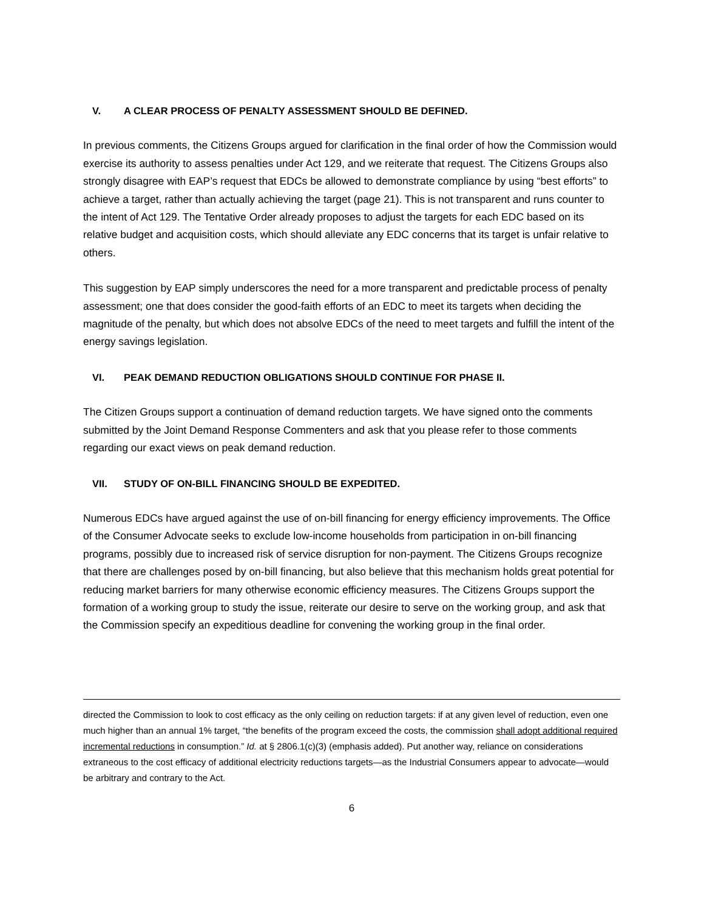V. A CLEAR PROCESS OF PENALTY ASSESSMENT SHOULD BE DEFINED.
In previous comments, the Citizens Groups argued for clarification in the final order of how the Commission would exercise its authority to assess penalties under Act 129, and we reiterate that request. The Citizens Groups also strongly disagree with EAP’s request that EDCs be allowed to demonstrate compliance by using “best efforts” to achieve a target, rather than actually achieving the target (page 21). This is not transparent and runs counter to the intent of Act 129. The Tentative Order already proposes to adjust the targets for each EDC based on its relative budget and acquisition costs, which should alleviate any EDC concerns that its target is unfair relative to others.
This suggestion by EAP simply underscores the need for a more transparent and predictable process of penalty assessment; one that does consider the good-faith efforts of an EDC to meet its targets when deciding the magnitude of the penalty, but which does not absolve EDCs of the need to meet targets and fulfill the intent of the energy savings legislation.
VI. PEAK DEMAND REDUCTION OBLIGATIONS SHOULD CONTINUE FOR PHASE II.
The Citizen Groups support a continuation of demand reduction targets. We have signed onto the comments submitted by the Joint Demand Response Commenters and ask that you please refer to those comments regarding our exact views on peak demand reduction.
VII. STUDY OF ON-BILL FINANCING SHOULD BE EXPEDITED.
Numerous EDCs have argued against the use of on-bill financing for energy efficiency improvements. The Office of the Consumer Advocate seeks to exclude low-income households from participation in on-bill financing programs, possibly due to increased risk of service disruption for non-payment. The Citizens Groups recognize that there are challenges posed by on-bill financing, but also believe that this mechanism holds great potential for reducing market barriers for many otherwise economic efficiency measures. The Citizens Groups support the formation of a working group to study the issue, reiterate our desire to serve on the working group, and ask that the Commission specify an expeditious deadline for convening the working group in the final order.
directed the Commission to look to cost efficacy as the only ceiling on reduction targets: if at any given level of reduction, even one much higher than an annual 1% target, “the benefits of the program exceed the costs, the commission shall adopt additional required incremental reductions in consumption.” Id. at § 2806.1(c)(3) (emphasis added). Put another way, reliance on considerations extraneous to the cost efficacy of additional electricity reductions targets—as the Industrial Consumers appear to advocate—would be arbitrary and contrary to the Act.
6